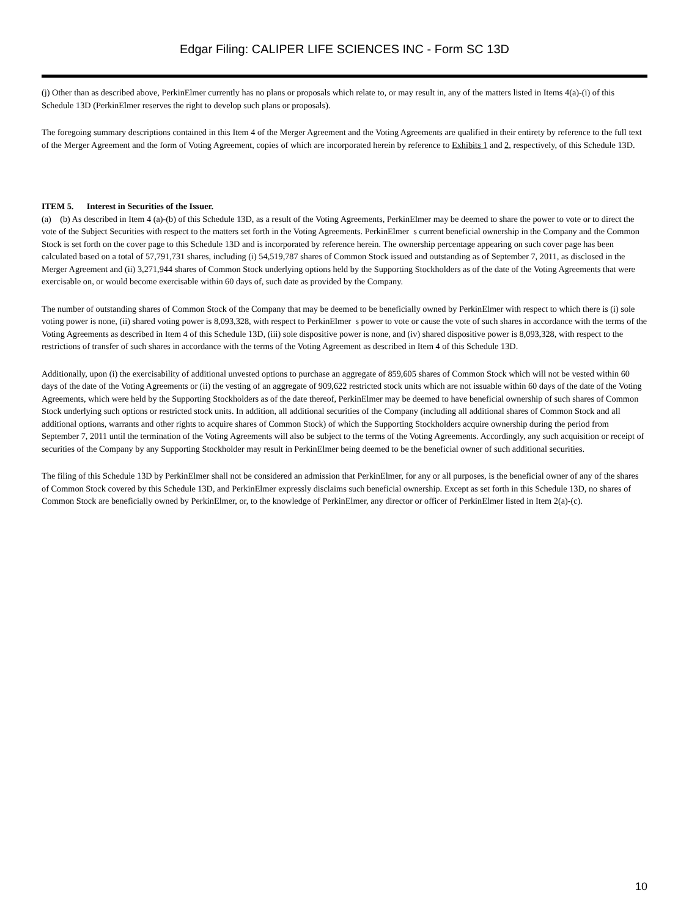Edgar Filing: CALIPER LIFE SCIENCES INC - Form SC 13D
(j) Other than as described above, PerkinElmer currently has no plans or proposals which relate to, or may result in, any of the matters listed in Items 4(a)-(i) of this Schedule 13D (PerkinElmer reserves the right to develop such plans or proposals).
The foregoing summary descriptions contained in this Item 4 of the Merger Agreement and the Voting Agreements are qualified in their entirety by reference to the full text of the Merger Agreement and the form of Voting Agreement, copies of which are incorporated herein by reference to Exhibits 1 and 2, respectively, of this Schedule 13D.
ITEM 5. Interest in Securities of the Issuer.
(a) (b) As described in Item 4 (a)-(b) of this Schedule 13D, as a result of the Voting Agreements, PerkinElmer may be deemed to share the power to vote or to direct the vote of the Subject Securities with respect to the matters set forth in the Voting Agreements. PerkinElmer s current beneficial ownership in the Company and the Common Stock is set forth on the cover page to this Schedule 13D and is incorporated by reference herein. The ownership percentage appearing on such cover page has been calculated based on a total of 57,791,731 shares, including (i) 54,519,787 shares of Common Stock issued and outstanding as of September 7, 2011, as disclosed in the Merger Agreement and (ii) 3,271,944 shares of Common Stock underlying options held by the Supporting Stockholders as of the date of the Voting Agreements that were exercisable on, or would become exercisable within 60 days of, such date as provided by the Company.
The number of outstanding shares of Common Stock of the Company that may be deemed to be beneficially owned by PerkinElmer with respect to which there is (i) sole voting power is none, (ii) shared voting power is 8,093,328, with respect to PerkinElmer s power to vote or cause the vote of such shares in accordance with the terms of the Voting Agreements as described in Item 4 of this Schedule 13D, (iii) sole dispositive power is none, and (iv) shared dispositive power is 8,093,328, with respect to the restrictions of transfer of such shares in accordance with the terms of the Voting Agreement as described in Item 4 of this Schedule 13D.
Additionally, upon (i) the exercisability of additional unvested options to purchase an aggregate of 859,605 shares of Common Stock which will not be vested within 60 days of the date of the Voting Agreements or (ii) the vesting of an aggregate of 909,622 restricted stock units which are not issuable within 60 days of the date of the Voting Agreements, which were held by the Supporting Stockholders as of the date thereof, PerkinElmer may be deemed to have beneficial ownership of such shares of Common Stock underlying such options or restricted stock units. In addition, all additional securities of the Company (including all additional shares of Common Stock and all additional options, warrants and other rights to acquire shares of Common Stock) of which the Supporting Stockholders acquire ownership during the period from September 7, 2011 until the termination of the Voting Agreements will also be subject to the terms of the Voting Agreements. Accordingly, any such acquisition or receipt of securities of the Company by any Supporting Stockholder may result in PerkinElmer being deemed to be the beneficial owner of such additional securities.
The filing of this Schedule 13D by PerkinElmer shall not be considered an admission that PerkinElmer, for any or all purposes, is the beneficial owner of any of the shares of Common Stock covered by this Schedule 13D, and PerkinElmer expressly disclaims such beneficial ownership. Except as set forth in this Schedule 13D, no shares of Common Stock are beneficially owned by PerkinElmer, or, to the knowledge of PerkinElmer, any director or officer of PerkinElmer listed in Item 2(a)-(c).
10